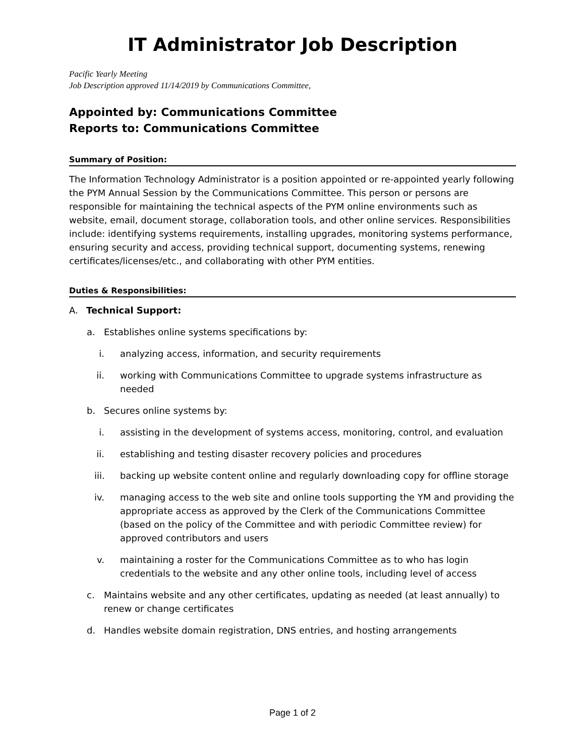IT Administrator Job Description
Pacific Yearly Meeting
Job Description approved 11/14/2019 by Communications Committee,
Appointed by: Communications Committee
Reports to: Communications Committee
Summary of Position:
The Information Technology Administrator is a position appointed or re-appointed yearly following the PYM Annual Session by the Communications Committee. This person or persons are responsible for maintaining the technical aspects of the PYM online environments such as website, email, document storage, collaboration tools, and other online services. Responsibilities include: identifying systems requirements, installing upgrades, monitoring systems performance, ensuring security and access, providing technical support, documenting systems, renewing certificates/licenses/etc., and collaborating with other PYM entities.
Duties & Responsibilities:
A. Technical Support:
a. Establishes online systems specifications by:
i. analyzing access, information, and security requirements
ii. working with Communications Committee to upgrade systems infrastructure as needed
b. Secures online systems by:
i. assisting in the development of systems access, monitoring, control, and evaluation
ii. establishing and testing disaster recovery policies and procedures
iii. backing up website content online and regularly downloading copy for offline storage
iv. managing access to the web site and online tools supporting the YM and providing the appropriate access as approved by the Clerk of the Communications Committee (based on the policy of the Committee and with periodic Committee review) for approved contributors and users
v. maintaining a roster for the Communications Committee as to who has login credentials to the website and any other online tools, including level of access
c. Maintains website and any other certificates, updating as needed (at least annually) to renew or change certificates
d. Handles website domain registration, DNS entries, and hosting arrangements
Page 1 of 2